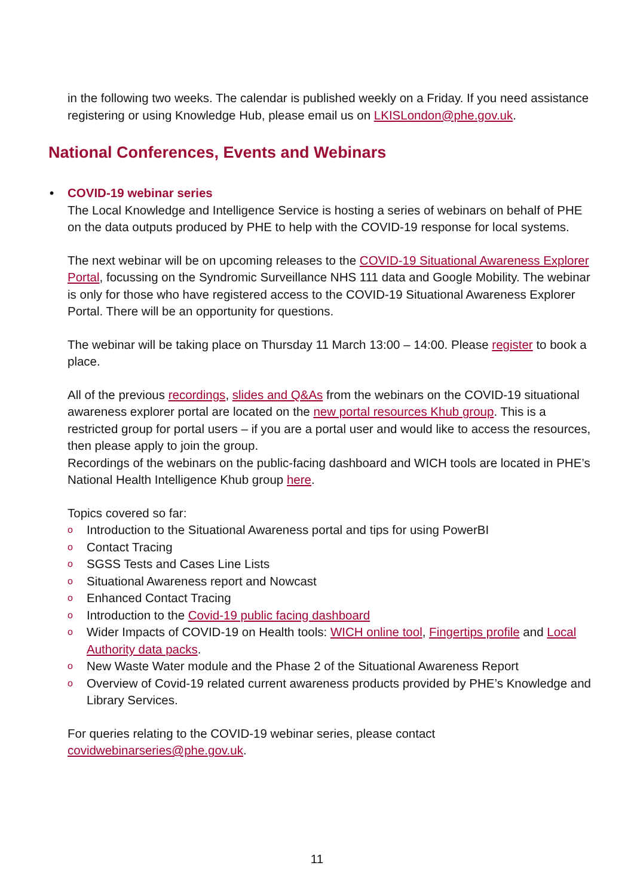in the following two weeks. The calendar is published weekly on a Friday. If you need assistance registering or using Knowledge Hub, please email us on LKISLondon@phe.gov.uk.
National Conferences, Events and Webinars
• COVID-19 webinar series
The Local Knowledge and Intelligence Service is hosting a series of webinars on behalf of PHE on the data outputs produced by PHE to help with the COVID-19 response for local systems.
The next webinar will be on upcoming releases to the COVID-19 Situational Awareness Explorer Portal, focussing on the Syndromic Surveillance NHS 111 data and Google Mobility. The webinar is only for those who have registered access to the COVID-19 Situational Awareness Explorer Portal. There will be an opportunity for questions.
The webinar will be taking place on Thursday 11 March 13:00 – 14:00. Please register to book a place.
All of the previous recordings, slides and Q&As from the webinars on the COVID-19 situational awareness explorer portal are located on the new portal resources Khub group. This is a restricted group for portal users – if you are a portal user and would like to access the resources, then please apply to join the group.
Recordings of the webinars on the public-facing dashboard and WICH tools are located in PHE’s National Health Intelligence Khub group here.
Topics covered so far:
o Introduction to the Situational Awareness portal and tips for using PowerBI
o Contact Tracing
o SGSS Tests and Cases Line Lists
o Situational Awareness report and Nowcast
o Enhanced Contact Tracing
o Introduction to the Covid-19 public facing dashboard
o Wider Impacts of COVID-19 on Health tools: WICH online tool, Fingertips profile and Local Authority data packs.
o New Waste Water module and the Phase 2 of the Situational Awareness Report
o Overview of Covid-19 related current awareness products provided by PHE’s Knowledge and Library Services.
For queries relating to the COVID-19 webinar series, please contact covidwebinarseries@phe.gov.uk.
11